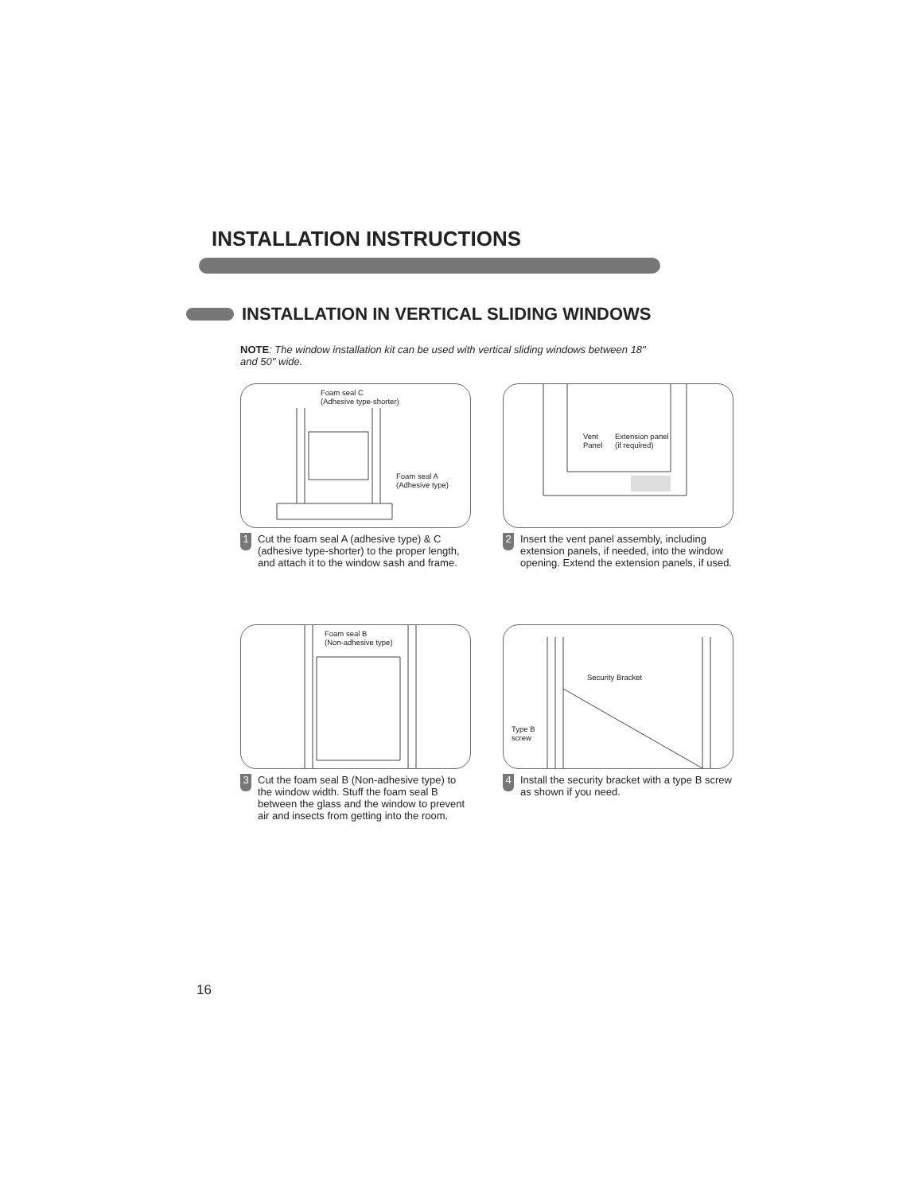INSTALLATION INSTRUCTIONS
INSTALLATION IN VERTICAL SLIDING WINDOWS
NOTE: The window installation kit can be used with vertical sliding windows between 18" and 50" wide.
Foam seal C
(Adhesive type-shorter)
Foam seal A
(Adhesive type)
1 Cut the foam seal A (adhesive type) & C (adhesive type-shorter) to the proper length, and attach it to the window sash and frame.
Vent
Panel
Extension panel
(if required)
2 Insert the vent panel assembly, including extension panels, if needed, into the window opening. Extend the extension panels, if used.
Foam seal B
(Non-adhesive type)
3 Cut the foam seal B (Non-adhesive type) to the window width. Stuff the foam seal B between the glass and the window to prevent air and insects from getting into the room.
Security Bracket
Type B
screw
4 Install the security bracket with a type B screw as shown if you need.
16